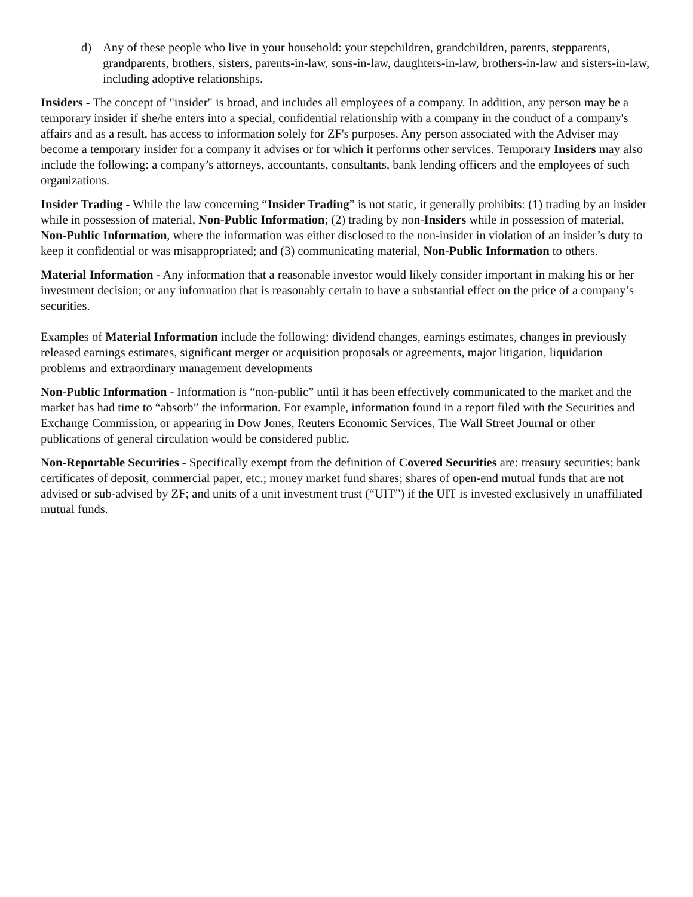d) Any of these people who live in your household: your stepchildren, grandchildren, parents, stepparents, grandparents, brothers, sisters, parents-in-law, sons-in-law, daughters-in-law, brothers-in-law and sisters-in-law, including adoptive relationships.
Insiders - The concept of "insider" is broad, and includes all employees of a company. In addition, any person may be a temporary insider if she/he enters into a special, confidential relationship with a company in the conduct of a company's affairs and as a result, has access to information solely for ZF's purposes. Any person associated with the Adviser may become a temporary insider for a company it advises or for which it performs other services. Temporary Insiders may also include the following: a company’s attorneys, accountants, consultants, bank lending officers and the employees of such organizations.
Insider Trading - While the law concerning “Insider Trading” is not static, it generally prohibits: (1) trading by an insider while in possession of material, Non-Public Information; (2) trading by non-Insiders while in possession of material, Non-Public Information, where the information was either disclosed to the non-insider in violation of an insider’s duty to keep it confidential or was misappropriated; and (3) communicating material, Non-Public Information to others.
Material Information - Any information that a reasonable investor would likely consider important in making his or her investment decision; or any information that is reasonably certain to have a substantial effect on the price of a company’s securities.
Examples of Material Information include the following: dividend changes, earnings estimates, changes in previously released earnings estimates, significant merger or acquisition proposals or agreements, major litigation, liquidation problems and extraordinary management developments
Non-Public Information - Information is “non-public” until it has been effectively communicated to the market and the market has had time to “absorb” the information. For example, information found in a report filed with the Securities and Exchange Commission, or appearing in Dow Jones, Reuters Economic Services, The Wall Street Journal or other publications of general circulation would be considered public.
Non-Reportable Securities - Specifically exempt from the definition of Covered Securities are: treasury securities; bank certificates of deposit, commercial paper, etc.; money market fund shares; shares of open-end mutual funds that are not advised or sub-advised by ZF; and units of a unit investment trust (“UIT”) if the UIT is invested exclusively in unaffiliated mutual funds.